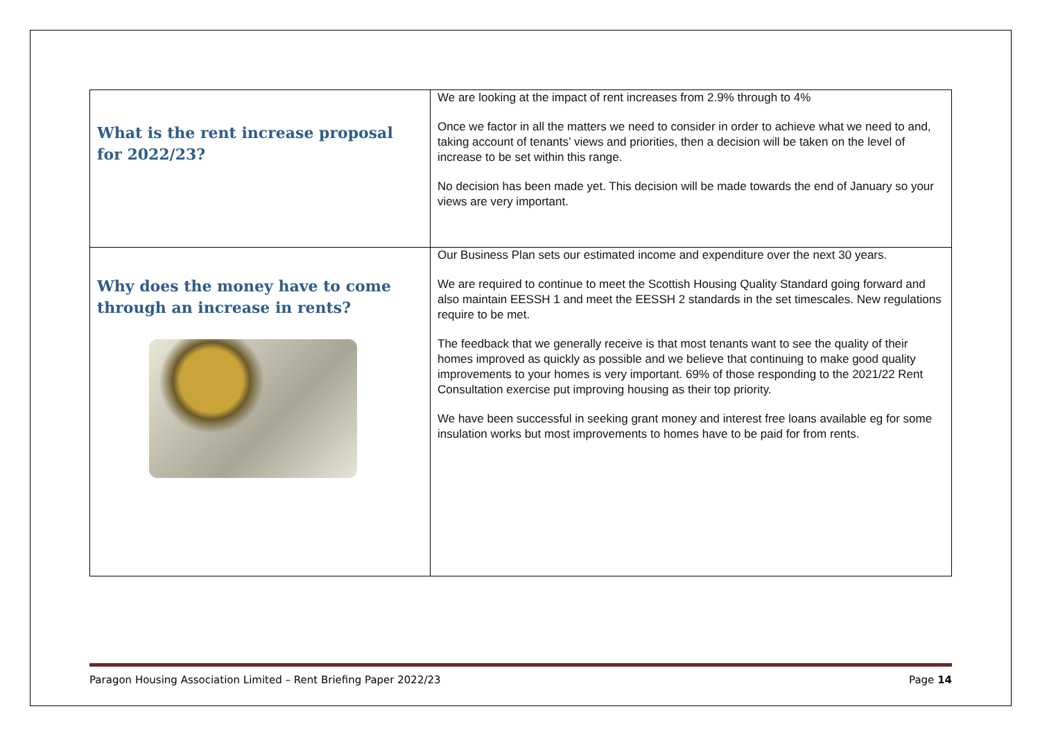| What is the rent increase proposal for 2022/23? | We are looking at the impact of rent increases from 2.9% through to 4% Once we factor in all the matters we need to consider in order to achieve what we need to and, taking account of tenants’ views and priorities, then a decision will be taken on the level of increase to be set within this range. No decision has been made yet. This decision will be made towards the end of January so your views are very important. |
| Why does the money have to come through an increase in rents? | Our Business Plan sets our estimated income and expenditure over the next 30 years. We are required to continue to meet the Scottish Housing Quality Standard going forward and also maintain EESSH 1 and meet the EESSH 2 standards in the set timescales. New regulations require to be met. The feedback that we generally receive is that most tenants want to see the quality of their homes improved as quickly as possible and we believe that continuing to make good quality improvements to your homes is very important. 69% of those responding to the 2021/22 Rent Consultation exercise put improving housing as their top priority. We have been successful in seeking grant money and interest free loans available eg for some insulation works but most improvements to homes have to be paid for from rents. |
Paragon Housing Association Limited – Rent Briefing Paper 2022/23 Page 14